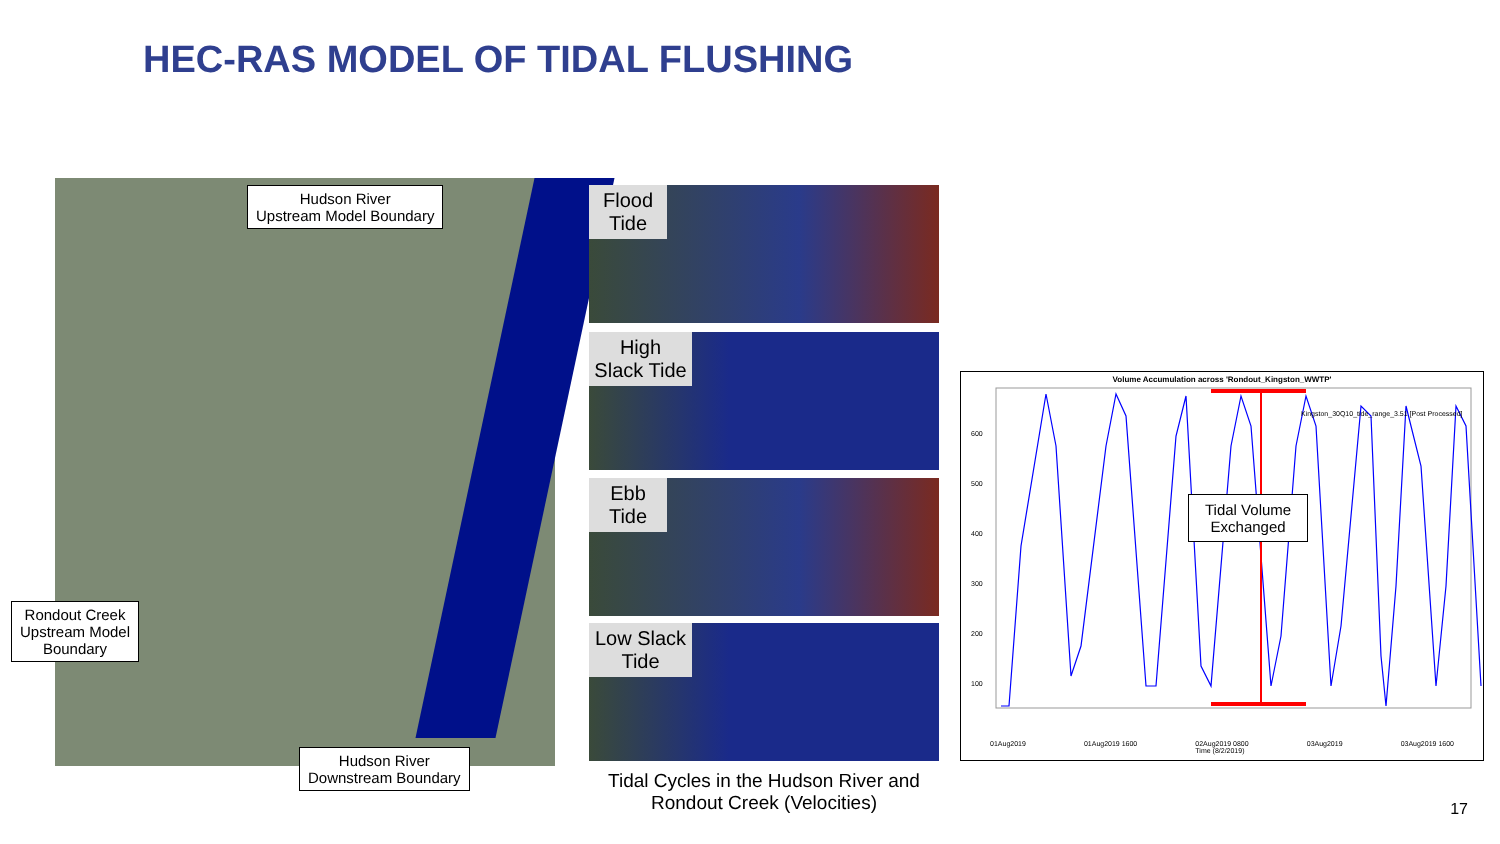HEC-RAS MODEL OF TIDAL FLUSHING
Hudson River
Upstream Model Boundary
Rondout Creek
Upstream Model
Boundary
Hudson River
Downstream Boundary
Flood Tide
High Slack Tide
Ebb Tide
Low Slack Tide
Tidal Cycles in the Hudson River and Rondout Creek (Velocities)
Volume Accumulation across 'Rondout_Kingston_WWTP'
Kingston_30Q10_tide_range_3.51 [Post Processed]
600
500
400
300
200
100
Tidal Volume
Exchanged
01Aug2019 01Aug2019 1600 02Aug2019 0800
Time (8/2/2019) 03Aug2019 03Aug2019 1600
17